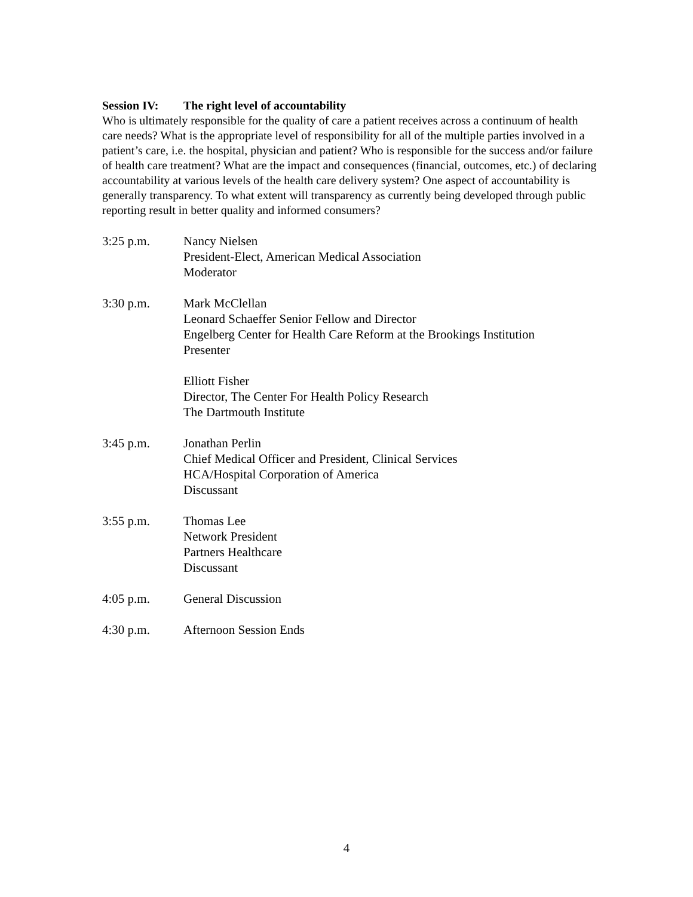Session IV: The right level of accountability
Who is ultimately responsible for the quality of care a patient receives across a continuum of health care needs? What is the appropriate level of responsibility for all of the multiple parties involved in a patient’s care, i.e. the hospital, physician and patient? Who is responsible for the success and/or failure of health care treatment? What are the impact and consequences (financial, outcomes, etc.) of declaring accountability at various levels of the health care delivery system? One aspect of accountability is generally transparency. To what extent will transparency as currently being developed through public reporting result in better quality and informed consumers?
3:25 p.m. Nancy Nielsen
President-Elect, American Medical Association
Moderator
3:30 p.m. Mark McClellan
Leonard Schaeffer Senior Fellow and Director
Engelberg Center for Health Care Reform at the Brookings Institution
Presenter
Elliott Fisher
Director, The Center For Health Policy Research
The Dartmouth Institute
3:45 p.m. Jonathan Perlin
Chief Medical Officer and President, Clinical Services
HCA/Hospital Corporation of America
Discussant
3:55 p.m. Thomas Lee
Network President
Partners Healthcare
Discussant
4:05 p.m. General Discussion
4:30 p.m. Afternoon Session Ends
4